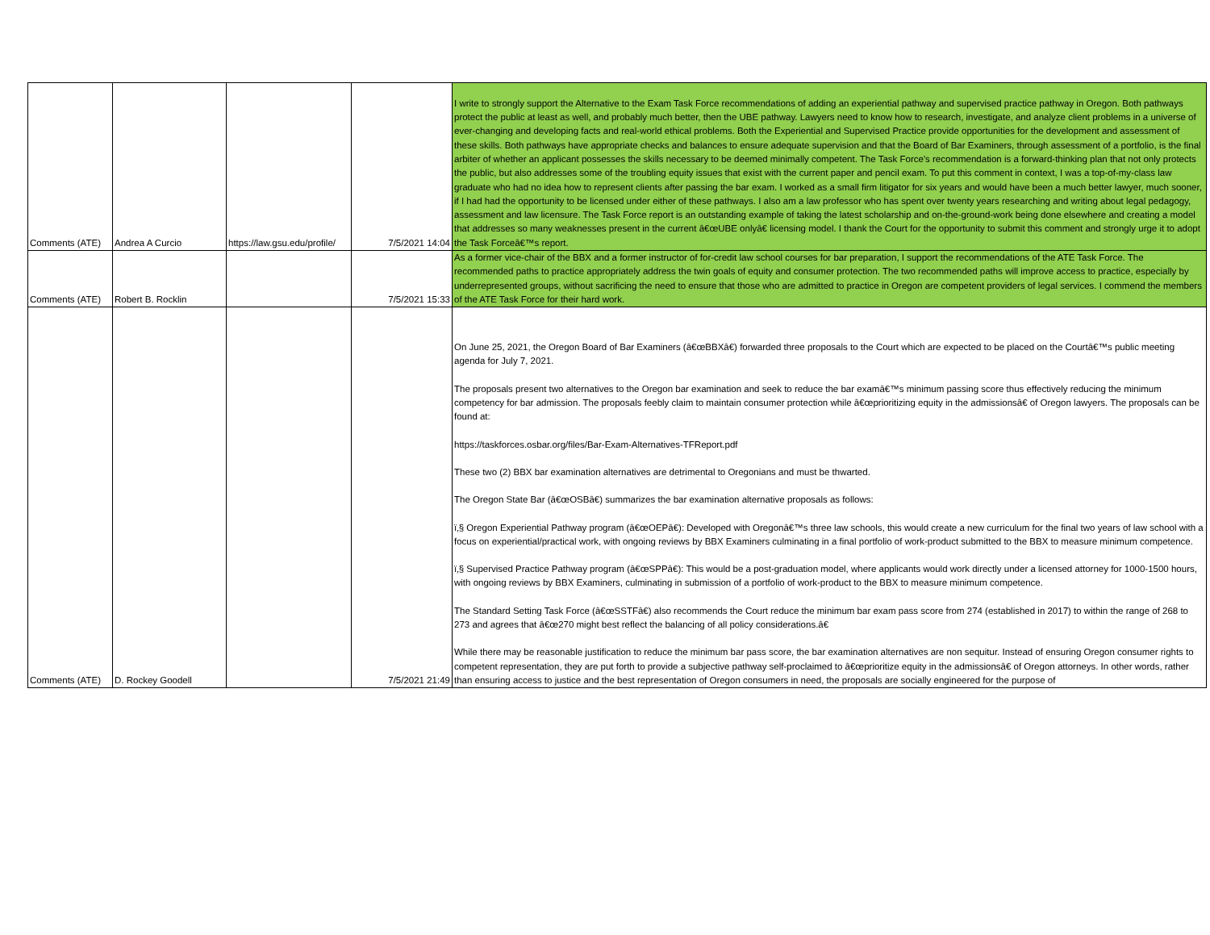| Comments (ATE) | Andrea A Curcio | https://law.gsu.edu/profile/ | 7/5/2021 14:04 | I write to strongly support the Alternative to the Exam Task Force recommendations of adding an experiential pathway and supervised practice pathway in Oregon. Both pathways protect the public at least as well, and probably much better, then the UBE pathway. Lawyers need to know how to research, investigate, and analyze client problems in a universe of ever-changing and developing facts and real-world ethical problems. Both the Experiential and Supervised Practice provide opportunities for the development and assessment of these skills. Both pathways have appropriate checks and balances to ensure adequate supervision and that the Board of Bar Examiners, through assessment of a portfolio, is the final arbiter of whether an applicant possesses the skills necessary to be deemed minimally competent. The Task Force's recommendation is a forward-thinking plan that not only protects the public, but also addresses some of the troubling equity issues that exist with the current paper and pencil exam. To put this comment in context, I was a top-of-my-class law graduate who had no idea how to represent clients after passing the bar exam. I worked as a small firm litigator for six years and would have been a much better lawyer, much sooner, if I had had the opportunity to be licensed under either of these pathways. I also am a law professor who has spent over twenty years researching and writing about legal pedagogy, assessment and law licensure. The Task Force report is an outstanding example of taking the latest scholarship and on-the-ground-work being done elsewhere and creating a model that addresses so many weaknesses present in the current â€œUBE onlyâ€ licensing model. I thank the Court for the opportunity to submit this comment and strongly urge it to adopt the Task Forceâ€™s report. |
| Comments (ATE) | Robert B. Rocklin | | 7/5/2021 15:33 | As a former vice-chair of the BBX and a former instructor of for-credit law school courses for bar preparation, I support the recommendations of the ATE Task Force. The recommended paths to practice appropriately address the twin goals of equity and consumer protection. The two recommended paths will improve access to practice, especially by underrepresented groups, without sacrificing the need to ensure that those who are admitted to practice in Oregon are competent providers of legal services. I commend the members of the ATE Task Force for their hard work. |
| Comments (ATE) | D. Rockey Goodell | | 7/5/2021 21:49 | On June 25, 2021, the Oregon Board of Bar Examiners (â€œBBXâ€) forwarded three proposals to the Court which are expected to be placed on the Courtâ€™s public meeting agenda for July 7, 2021. The proposals present two alternatives to the Oregon bar examination and seek to reduce the bar examâ€™s minimum passing score thus effectively reducing the minimum competency for bar admission. The proposals feebly claim to maintain consumer protection while â€œprioritizing equity in the admissionsâ€ of Oregon lawyers. The proposals can be found at: https://taskforces.osbar.org/files/Bar-Exam-Alternatives-TFReport.pdf These two (2) BBX bar examination alternatives are detrimental to Oregonians and must be thwarted. The Oregon State Bar (â€œOSBâ€) summarizes the bar examination alternative proposals as follows: ï‚§ Oregon Experiential Pathway program (â€œOEPâ€): Developed with Oregonâ€™s three law schools, this would create a new curriculum for the final two years of law school with a focus on experiential/practical work, with ongoing reviews by BBX Examiners culminating in a final portfolio of work-product submitted to the BBX to measure minimum competence. ï‚§ Supervised Practice Pathway program (â€œSPPâ€): This would be a post-graduation model, where applicants would work directly under a licensed attorney for 1000-1500 hours, with ongoing reviews by BBX Examiners, culminating in submission of a portfolio of work-product to the BBX to measure minimum competence. The Standard Setting Task Force (â€œSSTFâ€) also recommends the Court reduce the minimum bar exam pass score from 274 (established in 2017) to within the range of 268 to 273 and agrees that â€œ270 might best reflect the balancing of all policy considerations.â€ While there may be reasonable justification to reduce the minimum bar pass score, the bar examination alternatives are non sequitur. Instead of ensuring Oregon consumer rights to competent representation, they are put forth to provide a subjective pathway self-proclaimed to â€œprioritize equity in the admissionsâ€ of Oregon attorneys. In other words, rather than ensuring access to justice and the best representation of Oregon consumers in need, the proposals are socially engineered for the purpose of |